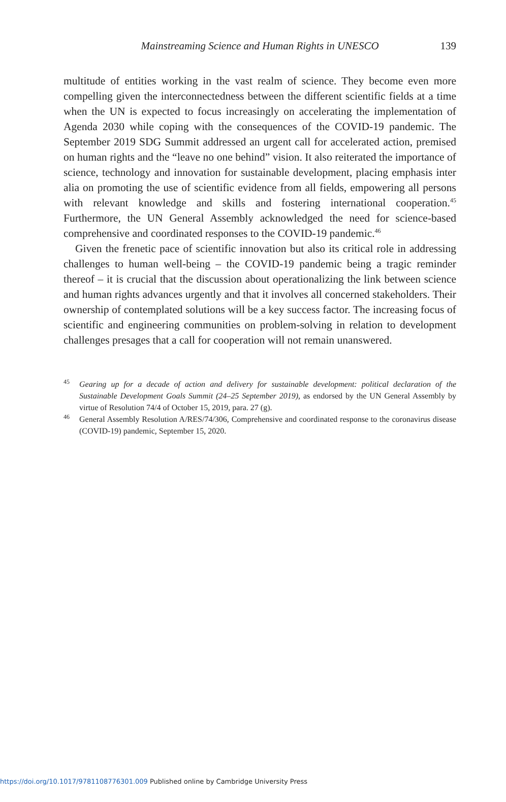Mainstreaming Science and Human Rights in UNESCO
139
multitude of entities working in the vast realm of science. They become even more compelling given the interconnectedness between the different scientific fields at a time when the UN is expected to focus increasingly on accelerating the implementation of Agenda 2030 while coping with the consequences of the COVID-19 pandemic. The September 2019 SDG Summit addressed an urgent call for accelerated action, premised on human rights and the “leave no one behind” vision. It also reiterated the importance of science, technology and innovation for sustainable development, placing emphasis inter alia on promoting the use of scientific evidence from all fields, empowering all persons with relevant knowledge and skills and fostering international cooperation.<sup>45</sup> Furthermore, the UN General Assembly acknowledged the need for science-based comprehensive and coordinated responses to the COVID-19 pandemic.<sup>46</sup>
Given the frenetic pace of scientific innovation but also its critical role in addressing challenges to human well-being – the COVID-19 pandemic being a tragic reminder thereof – it is crucial that the discussion about operationalizing the link between science and human rights advances urgently and that it involves all concerned stakeholders. Their ownership of contemplated solutions will be a key success factor. The increasing focus of scientific and engineering communities on problem-solving in relation to development challenges presages that a call for cooperation will not remain unanswered.
<sup>45</sup> Gearing up for a decade of action and delivery for sustainable development: political declaration of the Sustainable Development Goals Summit (24–25 September 2019), as endorsed by the UN General Assembly by virtue of Resolution 74/4 of October 15, 2019, para. 27 (g).
<sup>46</sup> General Assembly Resolution A/RES/74/306, Comprehensive and coordinated response to the coronavirus disease (COVID-19) pandemic, September 15, 2020.
https://doi.org/10.1017/9781108776301.009 Published online by Cambridge University Press